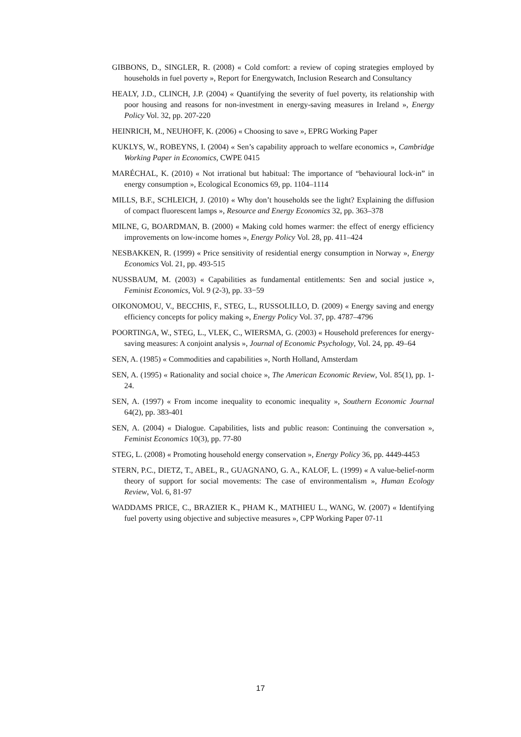GIBBONS, D., SINGLER, R. (2008) « Cold comfort: a review of coping strategies employed by households in fuel poverty », Report for Energywatch, Inclusion Research and Consultancy
HEALY, J.D., CLINCH, J.P. (2004) « Quantifying the severity of fuel poverty, its relationship with poor housing and reasons for non-investment in energy-saving measures in Ireland », Energy Policy Vol. 32, pp. 207-220
HEINRICH, M., NEUHOFF, K. (2006) « Choosing to save », EPRG Working Paper
KUKLYS, W., ROBEYNS, I. (2004) « Sen’s capability approach to welfare economics », Cambridge Working Paper in Economics, CWPE 0415
MARÉCHAL, K. (2010) « Not irrational but habitual: The importance of “behavioural lock-in” in energy consumption », Ecological Economics 69, pp. 1104–1114
MILLS, B.F., SCHLEICH, J. (2010) « Why don’t households see the light? Explaining the diffusion of compact fluorescent lamps », Resource and Energy Economics 32, pp. 363–378
MILNE, G, BOARDMAN, B. (2000) « Making cold homes warmer: the effect of energy efficiency improvements on low-income homes », Energy Policy Vol. 28, pp. 411–424
NESBAKKEN, R. (1999) « Price sensitivity of residential energy consumption in Norway », Energy Economics Vol. 21, pp. 493-515
NUSSBAUM, M. (2003) « Capabilities as fundamental entitlements: Sen and social justice », Feminist Economics, Vol. 9 (2-3), pp. 33−59
OIKONOMOU, V., BECCHIS, F., STEG, L., RUSSOLILLO, D. (2009) « Energy saving and energy efficiency concepts for policy making », Energy Policy Vol. 37, pp. 4787–4796
POORTINGA, W., STEG, L., VLEK, C., WIERSMA, G. (2003) « Household preferences for energy-saving measures: A conjoint analysis », Journal of Economic Psychology, Vol. 24, pp. 49–64
SEN, A. (1985) « Commodities and capabilities », North Holland, Amsterdam
SEN, A. (1995) « Rationality and social choice », The American Economic Review, Vol. 85(1), pp. 1-24.
SEN, A. (1997) « From income inequality to economic inequality », Southern Economic Journal 64(2), pp. 383-401
SEN, A. (2004) « Dialogue. Capabilities, lists and public reason: Continuing the conversation », Feminist Economics 10(3), pp. 77-80
STEG, L. (2008) « Promoting household energy conservation », Energy Policy 36, pp. 4449-4453
STERN, P.C., DIETZ, T., ABEL, R., GUAGNANO, G. A., KALOF, L. (1999) « A value-belief-norm theory of support for social movements: The case of environmentalism », Human Ecology Review, Vol. 6, 81-97
WADDAMS PRICE, C., BRAZIER K., PHAM K., MATHIEU L., WANG, W. (2007) « Identifying fuel poverty using objective and subjective measures », CPP Working Paper 07-11
17